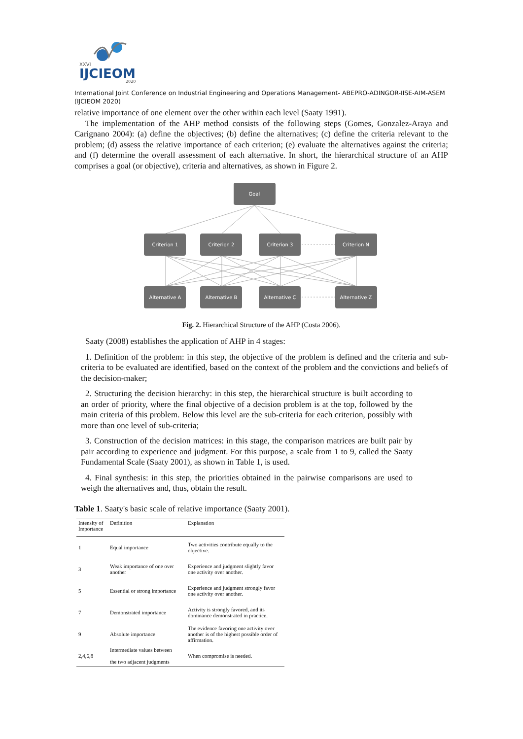XXVI
IJCIEOM
2020
International Joint Conference on Industrial Engineering and Operations Management- ABEPRO-ADINGOR-IISE-AIM-ASEM (IJCIEOM 2020)
relative importance of one element over the other within each level (Saaty 1991).
The implementation of the AHP method consists of the following steps (Gomes, Gonzalez-Araya and Carignano 2004): (a) define the objectives; (b) define the alternatives; (c) define the criteria relevant to the problem; (d) assess the relative importance of each criterion; (e) evaluate the alternatives against the criteria; and (f) determine the overall assessment of each alternative. In short, the hierarchical structure of an AHP comprises a goal (or objective), criteria and alternatives, as shown in Figure 2.
Goal
Criterion 1
Criterion 2
Criterion 3
Criterion N
Alternative A
Alternative B
Alternative C
Alternative Z
Fig. 2. Hierarchical Structure of the AHP (Costa 2006).
Saaty (2008) establishes the application of AHP in 4 stages:
1. Definition of the problem: in this step, the objective of the problem is defined and the criteria and sub-criteria to be evaluated are identified, based on the context of the problem and the convictions and beliefs of the decision-maker;
2. Structuring the decision hierarchy: in this step, the hierarchical structure is built according to an order of priority, where the final objective of a decision problem is at the top, followed by the main criteria of this problem. Below this level are the sub-criteria for each criterion, possibly with more than one level of sub-criteria;
3. Construction of the decision matrices: in this stage, the comparison matrices are built pair by pair according to experience and judgment. For this purpose, a scale from 1 to 9, called the Saaty Fundamental Scale (Saaty 2001), as shown in Table 1, is used.
4. Final synthesis: in this step, the priorities obtained in the pairwise comparisons are used to weigh the alternatives and, thus, obtain the result.
Table 1. Saaty's basic scale of relative importance (Saaty 2001).
| Intensity of Importance | Definition | Explanation |
| --- | --- | --- |
| 1 | Equal importance | Two activities contribute equally to the objective. |
| 3 | Weak importance of one over another | Experience and judgment slightly favor one activity over another. |
| 5 | Essential or strong importance | Experience and judgment strongly favor one activity over another. |
| 7 | Demonstrated importance | Activity is strongly favored, and its dominance demonstrated in practice. |
| 9 | Absolute importance | The evidence favoring one activity over another is of the highest possible order of affirmation. |
| 2,4,6,8 | Intermediate values between the two adjacent judgments | When compromise is needed. |